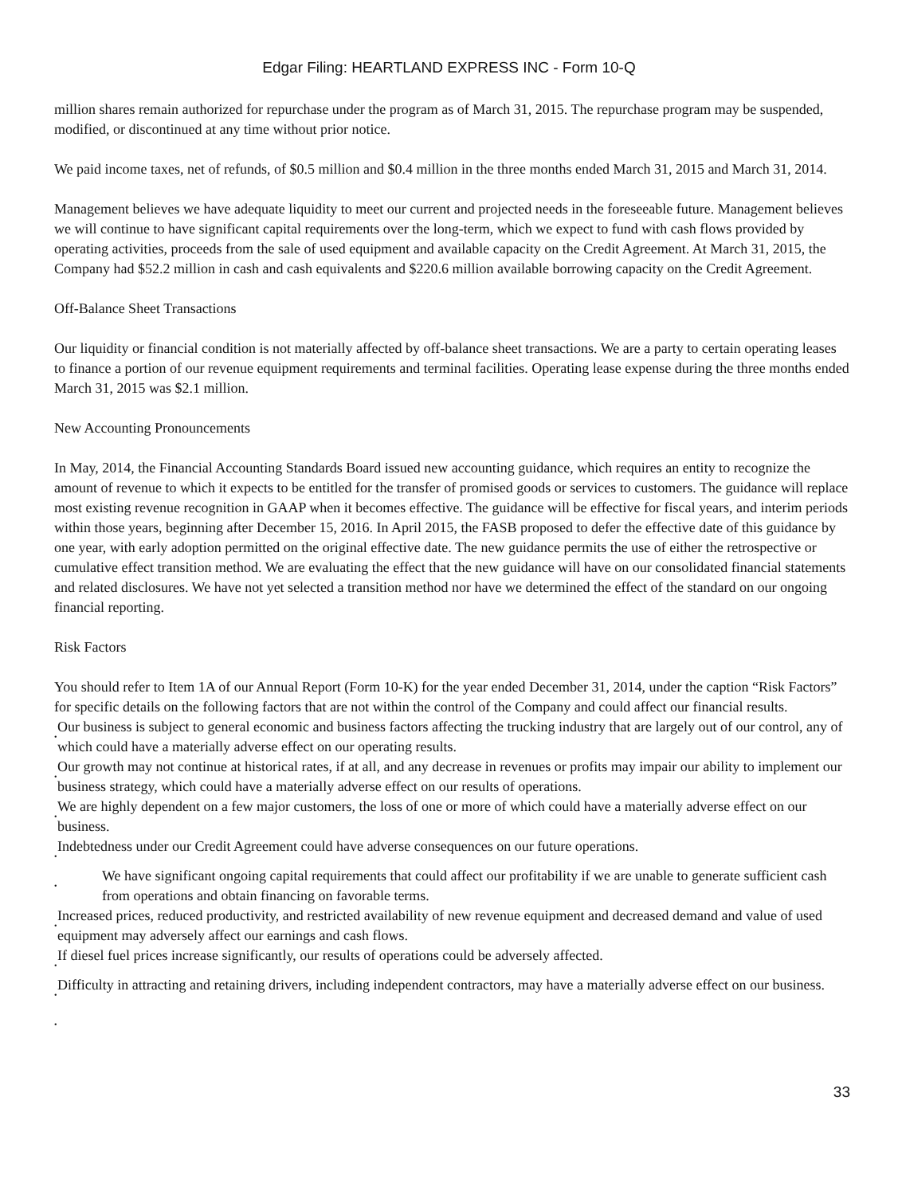Edgar Filing: HEARTLAND EXPRESS INC - Form 10-Q
million shares remain authorized for repurchase under the program as of March 31, 2015. The repurchase program may be suspended, modified, or discontinued at any time without prior notice.
We paid income taxes, net of refunds, of $0.5 million and $0.4 million in the three months ended March 31, 2015 and March 31, 2014.
Management believes we have adequate liquidity to meet our current and projected needs in the foreseeable future. Management believes we will continue to have significant capital requirements over the long-term, which we expect to fund with cash flows provided by operating activities, proceeds from the sale of used equipment and available capacity on the Credit Agreement. At March 31, 2015, the Company had $52.2 million in cash and cash equivalents and $220.6 million available borrowing capacity on the Credit Agreement.
Off-Balance Sheet Transactions
Our liquidity or financial condition is not materially affected by off-balance sheet transactions. We are a party to certain operating leases to finance a portion of our revenue equipment requirements and terminal facilities. Operating lease expense during the three months ended March 31, 2015 was $2.1 million.
New Accounting Pronouncements
In May, 2014, the Financial Accounting Standards Board issued new accounting guidance, which requires an entity to recognize the amount of revenue to which it expects to be entitled for the transfer of promised goods or services to customers. The guidance will replace most existing revenue recognition in GAAP when it becomes effective. The guidance will be effective for fiscal years, and interim periods within those years, beginning after December 15, 2016. In April 2015, the FASB proposed to defer the effective date of this guidance by one year, with early adoption permitted on the original effective date. The new guidance permits the use of either the retrospective or cumulative effect transition method. We are evaluating the effect that the new guidance will have on our consolidated financial statements and related disclosures. We have not yet selected a transition method nor have we determined the effect of the standard on our ongoing financial reporting.
Risk Factors
You should refer to Item 1A of our Annual Report (Form 10-K) for the year ended December 31, 2014, under the caption “Risk Factors” for specific details on the following factors that are not within the control of the Company and could affect our financial results.
• Our business is subject to general economic and business factors affecting the trucking industry that are largely out of our control, any of which could have a materially adverse effect on our operating results.
• Our growth may not continue at historical rates, if at all, and any decrease in revenues or profits may impair our ability to implement our business strategy, which could have a materially adverse effect on our results of operations.
• We are highly dependent on a few major customers, the loss of one or more of which could have a materially adverse effect on our business.
• Indebtedness under our Credit Agreement could have adverse consequences on our future operations.
• We have significant ongoing capital requirements that could affect our profitability if we are unable to generate sufficient cash from operations and obtain financing on favorable terms.
• Increased prices, reduced productivity, and restricted availability of new revenue equipment and decreased demand and value of used equipment may adversely affect our earnings and cash flows.
• If diesel fuel prices increase significantly, our results of operations could be adversely affected.
• Difficulty in attracting and retaining drivers, including independent contractors, may have a materially adverse effect on our business.
•
33